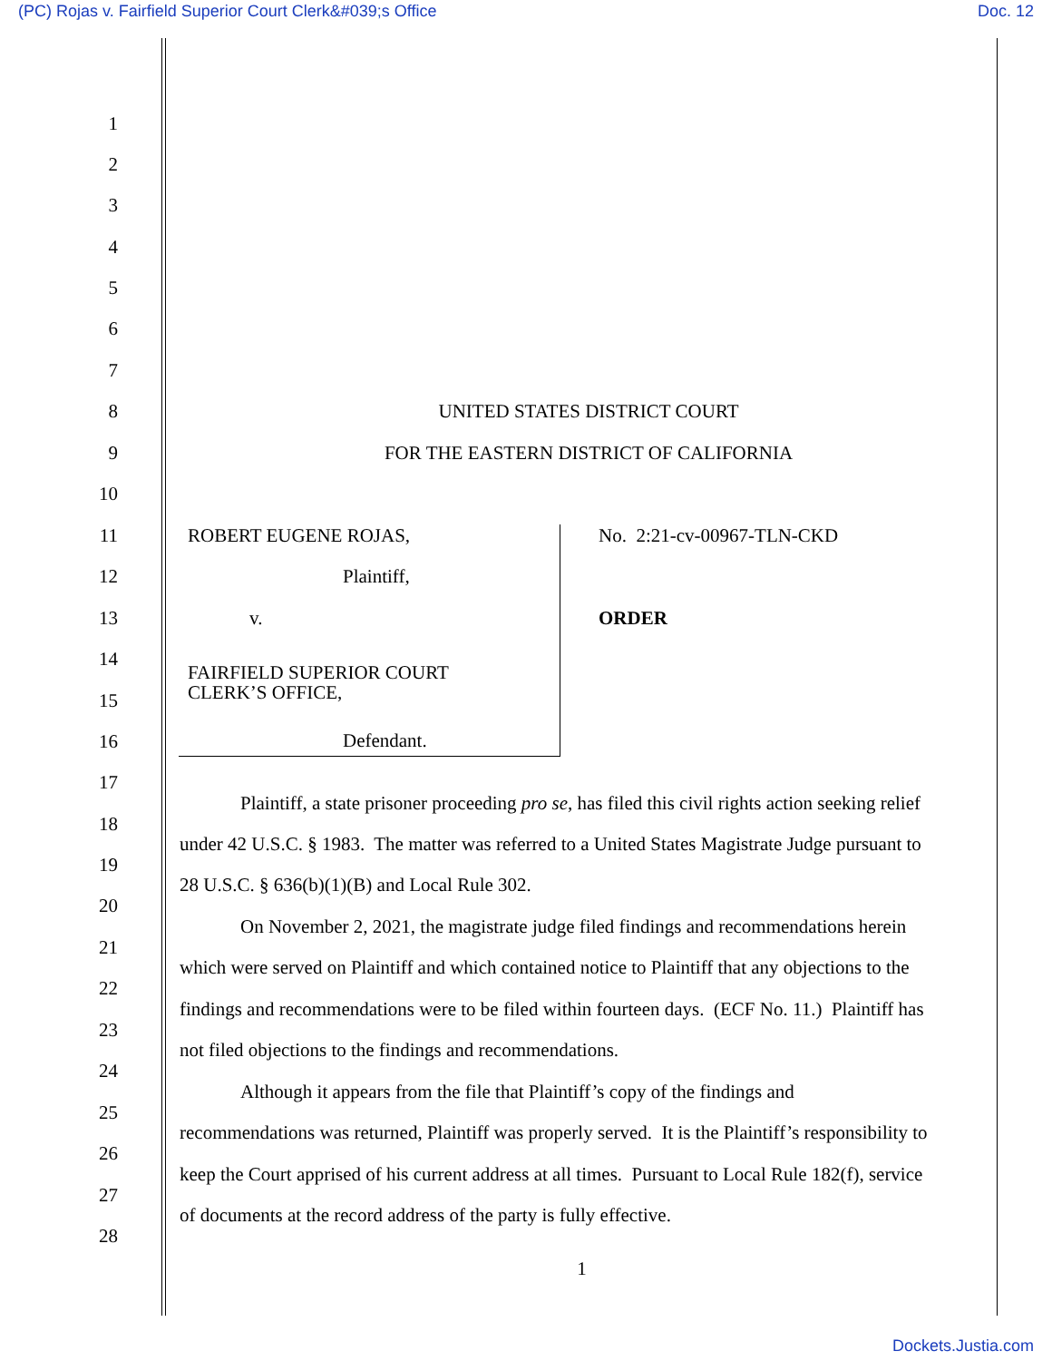(PC) Rojas v. Fairfield Superior Court Clerk&#039;s Office Doc. 12
1
2
3
4
5
6
7
8 UNITED STATES DISTRICT COURT
9
FOR THE EASTERN DISTRICT OF CALIFORNIA
10
11 ROBERT EUGENE ROJAS, No. 2:21-cv-00967-TLN-CKD
12 Plaintiff,
13 v. ORDER
14
FAIRFIELD SUPERIOR COURT
CLERK’S OFFICE,
15
16 Defendant.
17
Plaintiff, a state prisoner proceeding pro se, has filed this civil rights action seeking relief
18
under 42 U.S.C. § 1983. The matter was referred to a United States Magistrate Judge pursuant to
19
28 U.S.C. § 636(b)(1)(B) and Local Rule 302.
20
On November 2, 2021, the magistrate judge filed findings and recommendations herein
21
which were served on Plaintiff and which contained notice to Plaintiff that any objections to the
22
findings and recommendations were to be filed within fourteen days. (ECF No. 11.) Plaintiff has
23
not filed objections to the findings and recommendations.
24
Although it appears from the file that Plaintiff’s copy of the findings and
25
recommendations was returned, Plaintiff was properly served. It is the Plaintiff’s responsibility to
26
keep the Court apprised of his current address at all times. Pursuant to Local Rule 182(f), service
27
of documents at the record address of the party is fully effective.
28
1
Dockets.Justia.com